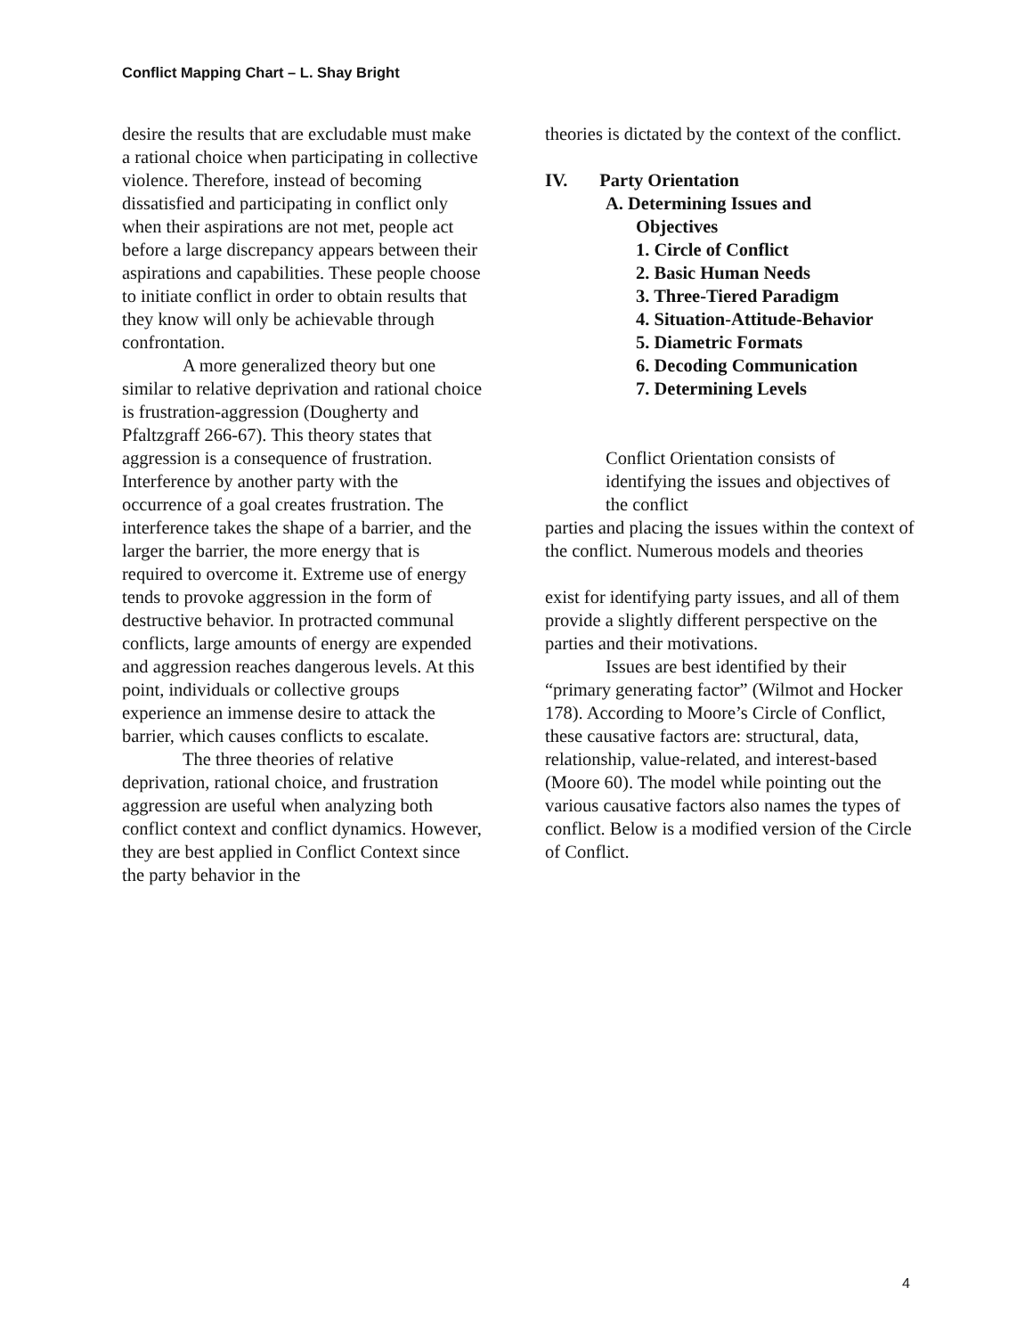Conflict Mapping Chart – L. Shay Bright
desire the results that are excludable must make a rational choice when participating in collective violence. Therefore, instead of becoming dissatisfied and participating in conflict only when their aspirations are not met, people act before a large discrepancy appears between their aspirations and capabilities. These people choose to initiate conflict in order to obtain results that they know will only be achievable through confrontation.
A more generalized theory but one similar to relative deprivation and rational choice is frustration-aggression (Dougherty and Pfaltzgraff 266-67). This theory states that aggression is a consequence of frustration. Interference by another party with the occurrence of a goal creates frustration. The interference takes the shape of a barrier, and the larger the barrier, the more energy that is required to overcome it. Extreme use of energy tends to provoke aggression in the form of destructive behavior. In protracted communal conflicts, large amounts of energy are expended and aggression reaches dangerous levels. At this point, individuals or collective groups experience an immense desire to attack the barrier, which causes conflicts to escalate.
The three theories of relative deprivation, rational choice, and frustration aggression are useful when analyzing both conflict context and conflict dynamics. However, they are best applied in Conflict Context since the party behavior in the
theories is dictated by the context of the conflict.
IV. Party Orientation
A. Determining Issues and
Objectives
1. Circle of Conflict
2. Basic Human Needs
3. Three-Tiered Paradigm
4. Situation-Attitude-Behavior
5. Diametric Formats
6. Decoding Communication
7. Determining Levels
Conflict Orientation consists of identifying the issues and objectives of the conflict
parties and placing the issues within the context of the conflict. Numerous models and theories
exist for identifying party issues, and all of them provide a slightly different perspective on the parties and their motivations.
Issues are best identified by their “primary generating factor” (Wilmot and Hocker 178). According to Moore’s Circle of Conflict, these causative factors are: structural, data, relationship, value-related, and interest-based (Moore 60). The model while pointing out the various causative factors also names the types of conflict. Below is a modified version of the Circle of Conflict.
4